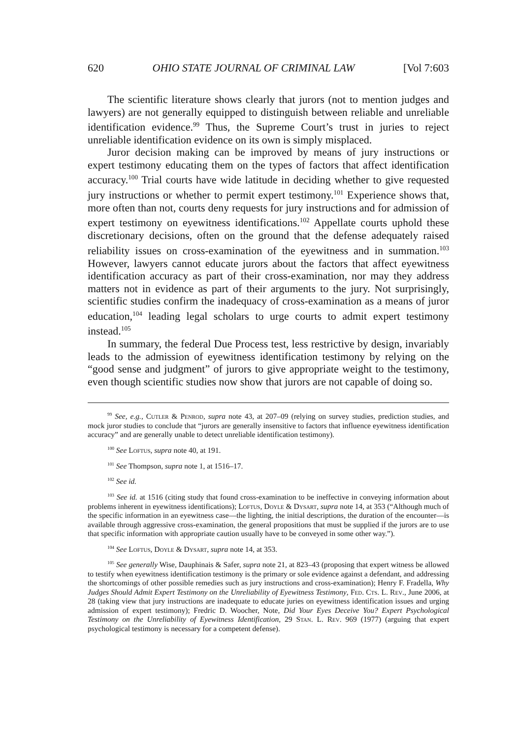620 OHIO STATE JOURNAL OF CRIMINAL LAW [Vol 7:603
The scientific literature shows clearly that jurors (not to mention judges and lawyers) are not generally equipped to distinguish between reliable and unreliable identification evidence.<sup>99</sup> Thus, the Supreme Court’s trust in juries to reject unreliable identification evidence on its own is simply misplaced.
Juror decision making can be improved by means of jury instructions or expert testimony educating them on the types of factors that affect identification accuracy.<sup>100</sup> Trial courts have wide latitude in deciding whether to give requested jury instructions or whether to permit expert testimony.<sup>101</sup> Experience shows that, more often than not, courts deny requests for jury instructions and for admission of expert testimony on eyewitness identifications.<sup>102</sup> Appellate courts uphold these discretionary decisions, often on the ground that the defense adequately raised reliability issues on cross-examination of the eyewitness and in summation.<sup>103</sup> However, lawyers cannot educate jurors about the factors that affect eyewitness identification accuracy as part of their cross-examination, nor may they address matters not in evidence as part of their arguments to the jury. Not surprisingly, scientific studies confirm the inadequacy of cross-examination as a means of juror education,<sup>104</sup> leading legal scholars to urge courts to admit expert testimony instead.<sup>105</sup>
In summary, the federal Due Process test, less restrictive by design, invariably leads to the admission of eyewitness identification testimony by relying on the “good sense and judgment” of jurors to give appropriate weight to the testimony, even though scientific studies now show that jurors are not capable of doing so.
<sup>99</sup> See, e.g., Cutler & Penrod, supra note 43, at 207–09 (relying on survey studies, prediction studies, and mock juror studies to conclude that “jurors are generally insensitive to factors that influence eyewitness identification accuracy” and are generally unable to detect unreliable identification testimony).
<sup>100</sup> See Loftus, supra note 40, at 191.
<sup>101</sup> See Thompson, supra note 1, at 1516–17.
<sup>102</sup> See id.
<sup>103</sup> See id. at 1516 (citing study that found cross-examination to be ineffective in conveying information about problems inherent in eyewitness identifications); Loftus, Doyle & Dysart, supra note 14, at 353 (“Although much of the specific information in an eyewitness case—the lighting, the initial descriptions, the duration of the encounter—is available through aggressive cross-examination, the general propositions that must be supplied if the jurors are to use that specific information with appropriate caution usually have to be conveyed in some other way.”).
<sup>104</sup> See Loftus, Doyle & Dysart, supra note 14, at 353.
<sup>105</sup> See generally Wise, Dauphinais & Safer, supra note 21, at 823–43 (proposing that expert witness be allowed to testify when eyewitness identification testimony is the primary or sole evidence against a defendant, and addressing the shortcomings of other possible remedies such as jury instructions and cross-examination); Henry F. Fradella, Why Judges Should Admit Expert Testimony on the Unreliability of Eyewitness Testimony, Fed. Cts. L. Rev., June 2006, at 28 (taking view that jury instructions are inadequate to educate juries on eyewitness identification issues and urging admission of expert testimony); Fredric D. Woocher, Note, Did Your Eyes Deceive You? Expert Psychological Testimony on the Unreliability of Eyewitness Identification, 29 Stan. L. Rev. 969 (1977) (arguing that expert psychological testimony is necessary for a competent defense).